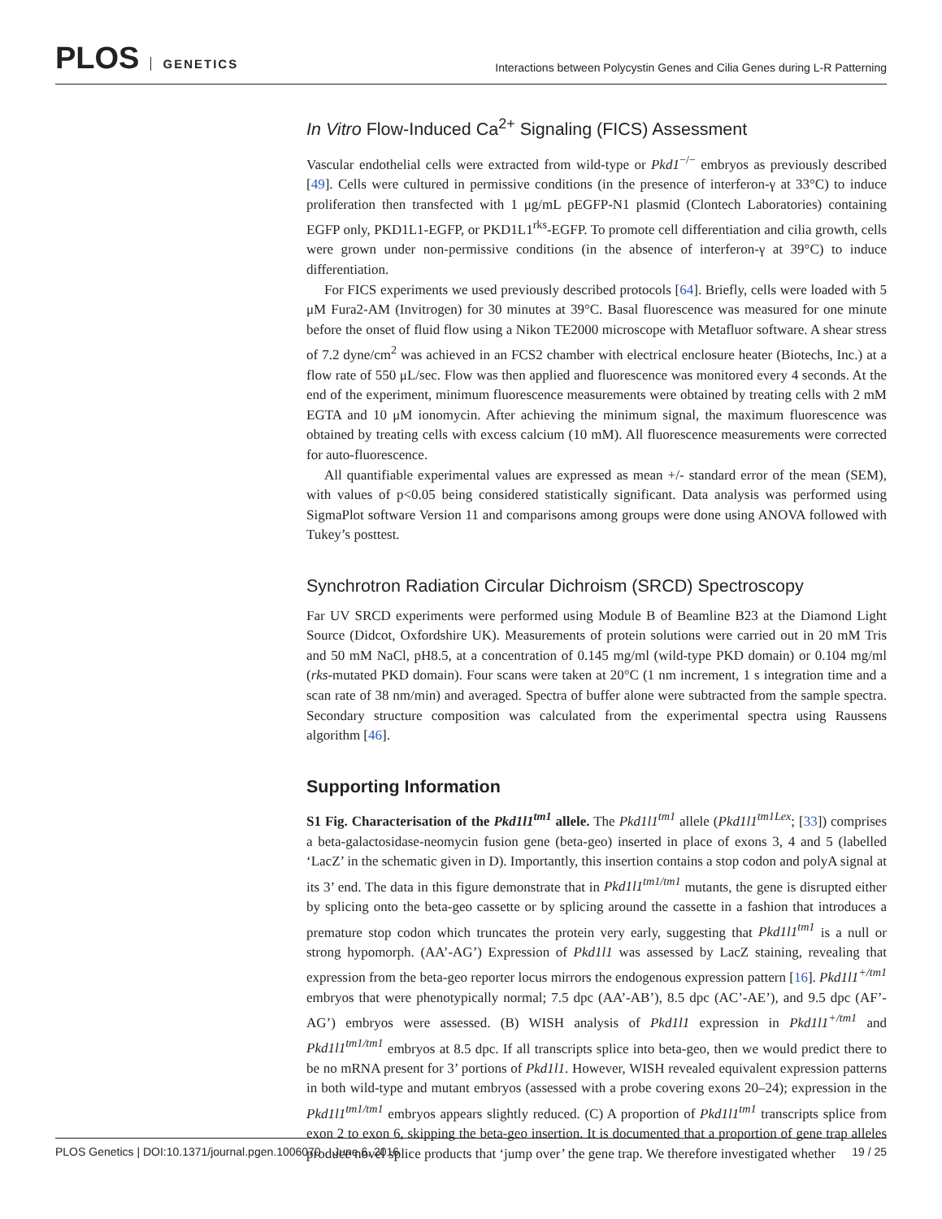PLOS GENETICS
Interactions between Polycystin Genes and Cilia Genes during L-R Patterning
In Vitro Flow-Induced Ca<sup>2+</sup> Signaling (FICS) Assessment
Vascular endothelial cells were extracted from wild-type or Pkd1<sup>−/−</sup> embryos as previously described [49]. Cells were cultured in permissive conditions (in the presence of interferon-γ at 33°C) to induce proliferation then transfected with 1 μg/mL pEGFP-N1 plasmid (Clontech Laboratories) containing EGFP only, PKD1L1-EGFP, or PKD1L1<sup>rks</sup>-EGFP. To promote cell differentiation and cilia growth, cells were grown under non-permissive conditions (in the absence of interferon-γ at 39°C) to induce differentiation.
For FICS experiments we used previously described protocols [64]. Briefly, cells were loaded with 5 μM Fura2-AM (Invitrogen) for 30 minutes at 39°C. Basal fluorescence was measured for one minute before the onset of fluid flow using a Nikon TE2000 microscope with Metafluor software. A shear stress of 7.2 dyne/cm<sup>2</sup> was achieved in an FCS2 chamber with electrical enclosure heater (Biotechs, Inc.) at a flow rate of 550 μL/sec. Flow was then applied and fluorescence was monitored every 4 seconds. At the end of the experiment, minimum fluorescence measurements were obtained by treating cells with 2 mM EGTA and 10 μM ionomycin. After achieving the minimum signal, the maximum fluorescence was obtained by treating cells with excess calcium (10 mM). All fluorescence measurements were corrected for auto-fluorescence.
All quantifiable experimental values are expressed as mean +/- standard error of the mean (SEM), with values of p<0.05 being considered statistically significant. Data analysis was performed using SigmaPlot software Version 11 and comparisons among groups were done using ANOVA followed with Tukey’s posttest.
Synchrotron Radiation Circular Dichroism (SRCD) Spectroscopy
Far UV SRCD experiments were performed using Module B of Beamline B23 at the Diamond Light Source (Didcot, Oxfordshire UK). Measurements of protein solutions were carried out in 20 mM Tris and 50 mM NaCl, pH8.5, at a concentration of 0.145 mg/ml (wild-type PKD domain) or 0.104 mg/ml (rks-mutated PKD domain). Four scans were taken at 20°C (1 nm increment, 1 s integration time and a scan rate of 38 nm/min) and averaged. Spectra of buffer alone were subtracted from the sample spectra. Secondary structure composition was calculated from the experimental spectra using Raussens algorithm [46].
Supporting Information
S1 Fig. Characterisation of the Pkd1l1<sup>tm1</sup> allele. The Pkd1l1<sup>tm1</sup> allele (Pkd1l1<sup>tm1Lex</sup>; [33]) comprises a beta-galactosidase-neomycin fusion gene (beta-geo) inserted in place of exons 3, 4 and 5 (labelled ‘LacZ’ in the schematic given in D). Importantly, this insertion contains a stop codon and polyA signal at its 3’ end. The data in this figure demonstrate that in Pkd1l1<sup>tm1/tm1</sup> mutants, the gene is disrupted either by splicing onto the beta-geo cassette or by splicing around the cassette in a fashion that introduces a premature stop codon which truncates the protein very early, suggesting that Pkd1l1<sup>tm1</sup> is a null or strong hypomorph. (AA’-AG’) Expression of Pkd1l1 was assessed by LacZ staining, revealing that expression from the beta-geo reporter locus mirrors the endogenous expression pattern [16]. Pkd1l1<sup>+/tm1</sup> embryos that were phenotypically normal; 7.5 dpc (AA’-AB’), 8.5 dpc (AC’-AE’), and 9.5 dpc (AF’-AG’) embryos were assessed. (B) WISH analysis of Pkd1l1 expression in Pkd1l1<sup>+/tm1</sup> and Pkd1l1<sup>tm1/tm1</sup> embryos at 8.5 dpc. If all transcripts splice into beta-geo, then we would predict there to be no mRNA present for 3’ portions of Pkd1l1. However, WISH revealed equivalent expression patterns in both wild-type and mutant embryos (assessed with a probe covering exons 20–24); expression in the Pkd1l1<sup>tm1/tm1</sup> embryos appears slightly reduced. (C) A proportion of Pkd1l1<sup>tm1</sup> transcripts splice from exon 2 to exon 6, skipping the beta-geo insertion. It is documented that a proportion of gene trap alleles produce novel splice products that ‘jump over’ the gene trap. We therefore investigated whether
PLOS Genetics | DOI:10.1371/journal.pgen.1006070 June 6, 2016 19 / 25